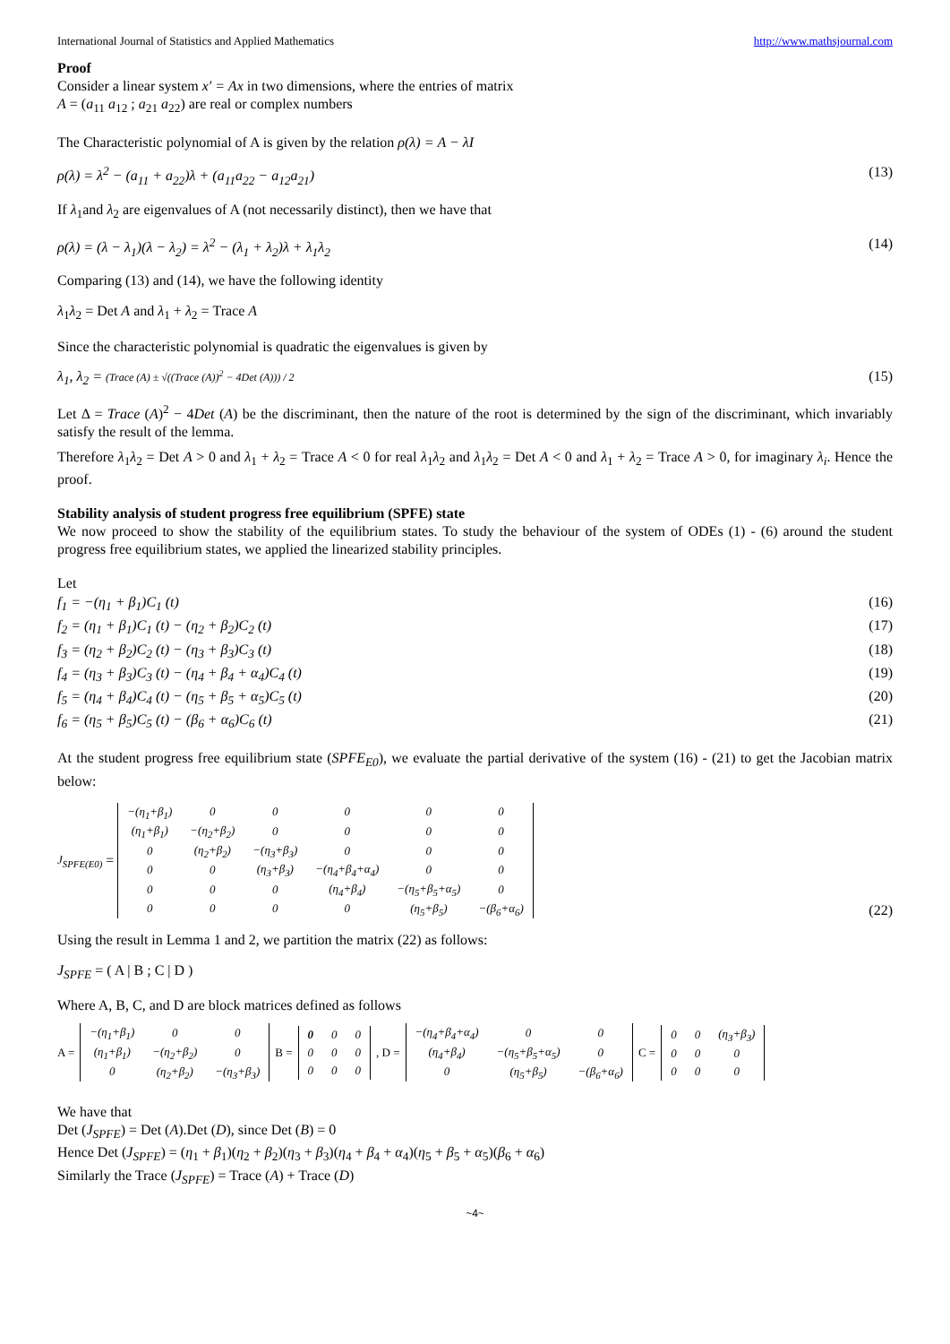International Journal of Statistics and Applied Mathematics http://www.mathsjournal.com
Proof
Consider a linear system x′ = Ax in two dimensions, where the entries of matrix
A = (a<sub>11</sub> a<sub>12</sub> ; a<sub>21</sub> a<sub>22</sub>) are real or complex numbers
The Characteristic polynomial of A is given by the relation ρ(λ) = A − λI
ρ(λ) = λ<sup>2</sup> − (a<sub>11</sub> + a<sub>22</sub>)λ + (a<sub>11</sub>a<sub>22</sub> − a<sub>12</sub>a<sub>21</sub>) (13)
If λ<sub>1</sub>and λ<sub>2</sub> are eigenvalues of A (not necessarily distinct), then we have that
ρ(λ) = (λ − λ<sub>1</sub>)(λ − λ<sub>2</sub>) = λ<sup>2</sup> − (λ<sub>1</sub> + λ<sub>2</sub>)λ + λ<sub>1</sub>λ<sub>2</sub> (14)
Comparing (13) and (14), we have the following identity
λ<sub>1</sub>λ<sub>2</sub> = Det A and λ<sub>1</sub> + λ<sub>2</sub> = Trace A
Since the characteristic polynomial is quadratic the eigenvalues is given by
λ<sub>1</sub>, λ<sub>2</sub> = (Trace (A) ± √((Trace (A))<sup>2</sup> − 4Det (A))) / 2 (15)
Let Δ = Trace (A)<sup>2</sup> − 4Det (A) be the discriminant, then the nature of the root is determined by the sign of the discriminant, which invariably satisfy the result of the lemma.
Therefore λ<sub>1</sub>λ<sub>2</sub> = Det A > 0 and λ<sub>1</sub> + λ<sub>2</sub> = Trace A < 0 for real λ<sub>1</sub>λ<sub>2</sub> and λ<sub>1</sub>λ<sub>2</sub> = Det A < 0 and λ<sub>1</sub> + λ<sub>2</sub> = Trace A > 0, for imaginary λ<sub>i</sub>. Hence the proof.
Stability analysis of student progress free equilibrium (SPFE) state
We now proceed to show the stability of the equilibrium states. To study the behaviour of the system of ODEs (1) - (6) around the student progress free equilibrium states, we applied the linearized stability principles.
Let
f<sub>1</sub> = −(η<sub>1</sub> + β<sub>1</sub>)C<sub>1</sub> (t) (16)
f<sub>2</sub> = (η<sub>1</sub> + β<sub>1</sub>)C<sub>1</sub> (t) − (η<sub>2</sub> + β<sub>2</sub>)C<sub>2</sub> (t) (17)
f<sub>3</sub> = (η<sub>2</sub> + β<sub>2</sub>)C<sub>2</sub> (t) − (η<sub>3</sub> + β<sub>3</sub>)C<sub>3</sub> (t) (18)
f<sub>4</sub> = (η<sub>3</sub> + β<sub>3</sub>)C<sub>3</sub> (t) − (η<sub>4</sub> + β<sub>4</sub> + α<sub>4</sub>)C<sub>4</sub> (t) (19)
f<sub>5</sub> = (η<sub>4</sub> + β<sub>4</sub>)C<sub>4</sub> (t) − (η<sub>5</sub> + β<sub>5</sub> + α<sub>5</sub>)C<sub>5</sub> (t) (20)
f<sub>6</sub> = (η<sub>5</sub> + β<sub>5</sub>)C<sub>5</sub> (t) − (β<sub>6</sub> + α<sub>6</sub>)C<sub>6</sub> (t) (21)
At the student progress free equilibrium state (SPFE<sub>E0</sub>), we evaluate the partial derivative of the system (16) - (21) to get the Jacobian matrix below:
J<sub>SPFE(E0)</sub> =
| −(η<sub>1</sub>+β<sub>1</sub>) | 0 | 0 | 0 | 0 | 0 |
| (η<sub>1</sub>+β<sub>1</sub>) | −(η<sub>2</sub>+β<sub>2</sub>) | 0 | 0 | 0 | 0 |
| 0 | (η<sub>2</sub>+β<sub>2</sub>) | −(η<sub>3</sub>+β<sub>3</sub>) | 0 | 0 | 0 |
| 0 | 0 | (η<sub>3</sub>+β<sub>3</sub>) | −(η<sub>4</sub>+β<sub>4</sub>+α<sub>4</sub>) | 0 | 0 |
| 0 | 0 | 0 | (η<sub>4</sub>+β<sub>4</sub>) | −(η<sub>5</sub>+β<sub>5</sub>+α<sub>5</sub>) | 0 |
| 0 | 0 | 0 | 0 | (η<sub>5</sub>+β<sub>5</sub>) | −(β<sub>6</sub>+α<sub>6</sub>) |
(22)
Using the result in Lemma 1 and 2, we partition the matrix (22) as follows:
J<sub>SPFE</sub> = ( A | B ; C | D )
Where A, B, C, and D are block matrices defined as follows
A =
| −(η<sub>1</sub>+β<sub>1</sub>) | 0 | 0 |
| (η<sub>1</sub>+β<sub>1</sub>) | −(η<sub>2</sub>+β<sub>2</sub>) | 0 |
| 0 | (η<sub>2</sub>+β<sub>2</sub>) | −(η<sub>3</sub>+β<sub>3</sub>) |
B =
| 0 | 0 | 0 |
| 0 | 0 | 0 |
| 0 | 0 | 0 |
, D =
| −(η<sub>4</sub>+β<sub>4</sub>+α<sub>4</sub>) | 0 | 0 |
| (η<sub>4</sub>+β<sub>4</sub>) | −(η<sub>5</sub>+β<sub>5</sub>+α<sub>5</sub>) | 0 |
| 0 | (η<sub>5</sub>+β<sub>5</sub>) | −(β<sub>6</sub>+α<sub>6</sub>) |
C =
| 0 | 0 | (η<sub>3</sub>+β<sub>3</sub>) |
| 0 | 0 | 0 |
| 0 | 0 | 0 |
We have that
Det (J<sub>SPFE</sub>) = Det (A).Det (D), since Det (B) = 0
Hence Det (J<sub>SPFE</sub>) = (η<sub>1</sub> + β<sub>1</sub>)(η<sub>2</sub> + β<sub>2</sub>)(η<sub>3</sub> + β<sub>3</sub>)(η<sub>4</sub> + β<sub>4</sub> + α<sub>4</sub>)(η<sub>5</sub> + β<sub>5</sub> + α<sub>5</sub>)(β<sub>6</sub> + α<sub>6</sub>)
Similarly the Trace (J<sub>SPFE</sub>) = Trace (A) + Trace (D)
~4~